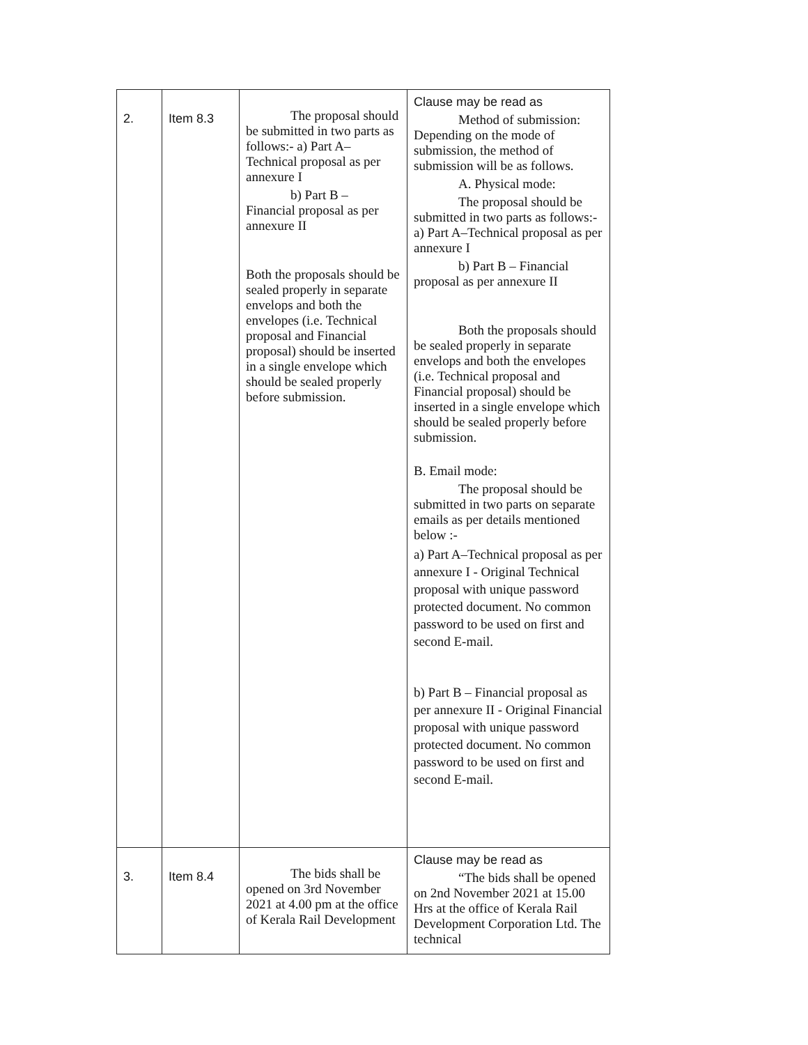| 2. | Item 8.3 | The proposal should be submitted in two parts as follows:- a) Part A–Technical proposal as per annexure I b) Part B – Financial proposal as per annexure II Both the proposals should be sealed properly in separate envelops and both the envelopes (i.e. Technical proposal and Financial proposal) should be inserted in a single envelope which should be sealed properly before submission. | Clause may be read as Method of submission: Depending on the mode of submission, the method of submission will be as follows. A. Physical mode: The proposal should be submitted in two parts as follows:- a) Part A–Technical proposal as per annexure I b) Part B – Financial proposal as per annexure II Both the proposals should be sealed properly in separate envelops and both the envelopes (i.e. Technical proposal and Financial proposal) should be inserted in a single envelope which should be sealed properly before submission. B. Email mode: The proposal should be submitted in two parts on separate emails as per details mentioned below :- a) Part A–Technical proposal as per annexure I - Original Technical proposal with unique password protected document. No common password to be used on first and second E-mail. b) Part B – Financial proposal as per annexure II - Original Financial proposal with unique password protected document. No common password to be used on first and second E-mail. |
| 3. | Item 8.4 | The bids shall be opened on 3rd November 2021 at 4.00 pm at the office of Kerala Rail Development | Clause may be read as “The bids shall be opened on 2nd November 2021 at 15.00 Hrs at the office of Kerala Rail Development Corporation Ltd. The technical |